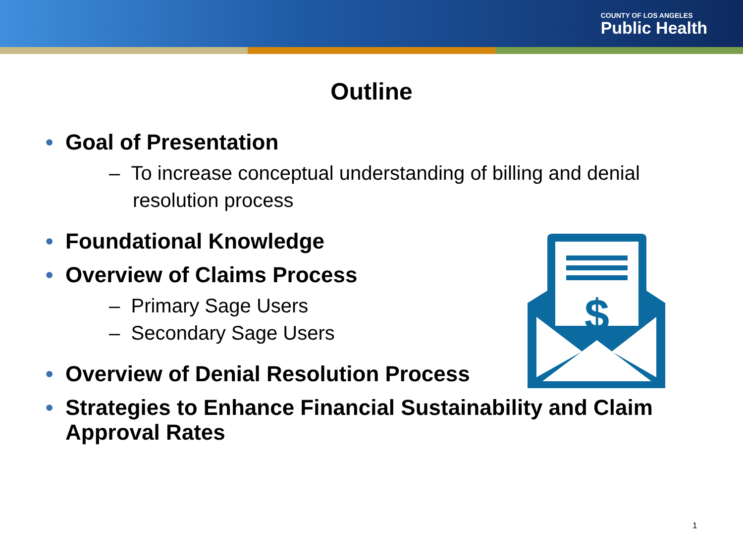COUNTY OF LOS ANGELES
Public Health
Outline
• Goal of Presentation
– To increase conceptual understanding of billing and denial resolution process
• Foundational Knowledge
• Overview of Claims Process
– Primary Sage Users
– Secondary Sage Users
• Overview of Denial Resolution Process
• Strategies to Enhance Financial Sustainability and Claim Approval Rates
$
1